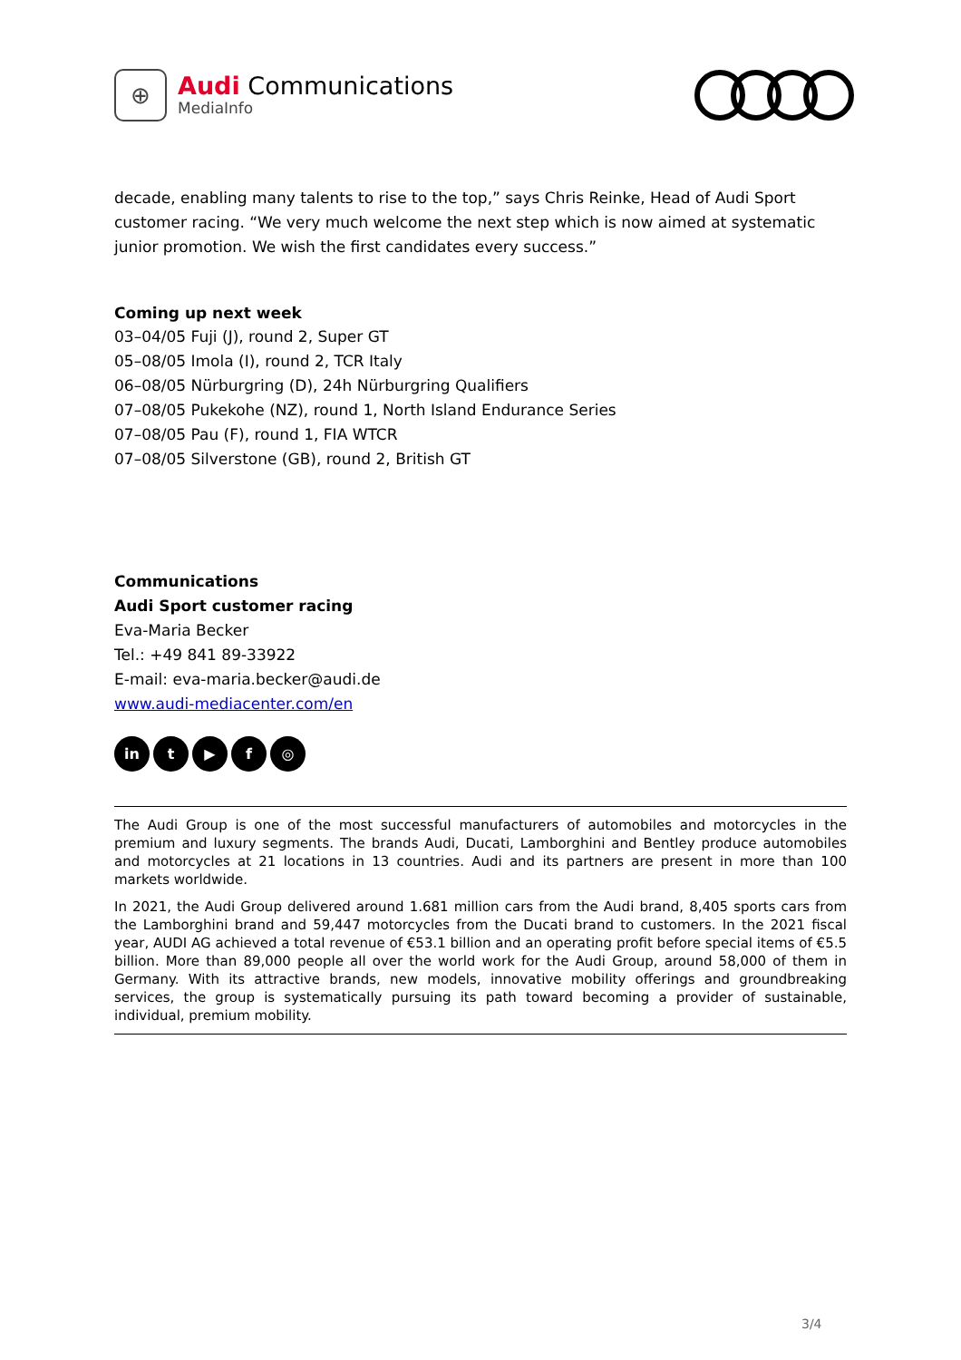⊕
Audi Communications
MediaInfo
decade, enabling many talents to rise to the top,” says Chris Reinke, Head of Audi Sport customer racing. “We very much welcome the next step which is now aimed at systematic junior promotion. We wish the first candidates every success.”
Coming up next week
03–04/05 Fuji (J), round 2, Super GT
05–08/05 Imola (I), round 2, TCR Italy
06–08/05 Nürburgring (D), 24h Nürburgring Qualifiers
07–08/05 Pukekohe (NZ), round 1, North Island Endurance Series
07–08/05 Pau (F), round 1, FIA WTCR
07–08/05 Silverstone (GB), round 2, British GT
Communications
Audi Sport customer racing
Eva-Maria Becker
Tel.: +49 841 89-33922
E-mail: eva-maria.becker@audi.de
www.audi-mediacenter.com/en
in t ▶ f ◎
The Audi Group is one of the most successful manufacturers of automobiles and motorcycles in the premium and luxury segments. The brands Audi, Ducati, Lamborghini and Bentley produce automobiles and motorcycles at 21 locations in 13 countries. Audi and its partners are present in more than 100 markets worldwide.
In 2021, the Audi Group delivered around 1.681 million cars from the Audi brand, 8,405 sports cars from the Lamborghini brand and 59,447 motorcycles from the Ducati brand to customers. In the 2021 fiscal year, AUDI AG achieved a total revenue of €53.1 billion and an operating profit before special items of €5.5 billion. More than 89,000 people all over the world work for the Audi Group, around 58,000 of them in Germany. With its attractive brands, new models, innovative mobility offerings and groundbreaking services, the group is systematically pursuing its path toward becoming a provider of sustainable, individual, premium mobility.
3/4